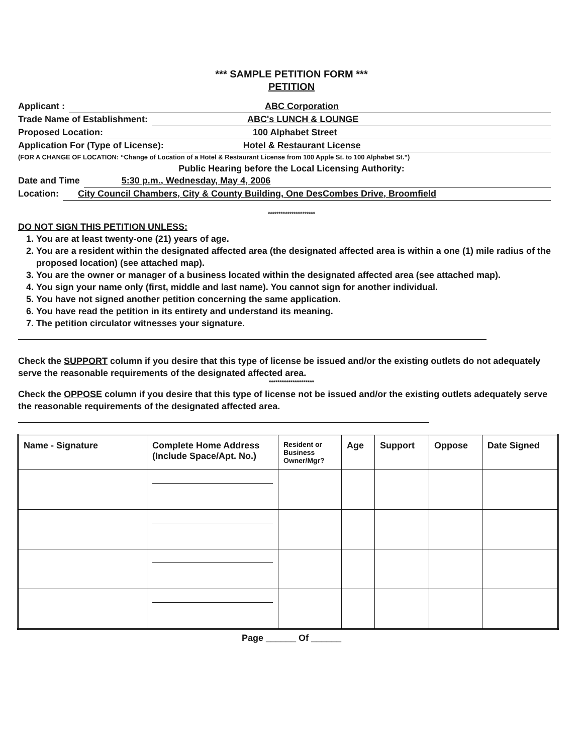*** SAMPLE PETITION FORM ***
PETITION
Applicant : ABC Corporation
Trade Name of Establishment: ABC's LUNCH & LOUNGE
Proposed Location: 100 Alphabet Street
Application For (Type of License): Hotel & Restaurant License
(FOR A CHANGE OF LOCATION: “Change of Location of a Hotel & Restaurant License from 100 Apple St. to 100 Alphabet St.”)
Public Hearing before the Local Licensing Authority:
Date and Time 5:30 p.m., Wednesday, May 4, 2006
Location: City Council Chambers, City & County Building, One DesCombes Drive, Broomfield
**********************
DO NOT SIGN THIS PETITION UNLESS:
1. You are at least twenty-one (21) years of age.
2. You are a resident within the designated affected area (the designated affected area is within a one (1) mile radius of the proposed location) (see attached map).
3. You are the owner or manager of a business located within the designated affected area (see attached map).
4. You sign your name only (first, middle and last name). You cannot sign for another individual.
5. You have not signed another petition concerning the same application.
6. You have read the petition in its entirety and understand its meaning.
7. The petition circulator witnesses your signature.
Check the SUPPORT column if you desire that this type of license be issued and/or the existing outlets do not adequately serve the reasonable requirements of the designated affected area.
*********************
Check the OPPOSE column if you desire that this type of license not be issued and/or the existing outlets adequately serve the reasonable requirements of the designated affected area.
| Name - Signature | Complete Home Address (Include Space/Apt. No.) | Resident or Business Owner/Mgr? | Age | Support | Oppose | Date Signed |
| --- | --- | --- | --- | --- | --- | --- |
Page ______ Of ______